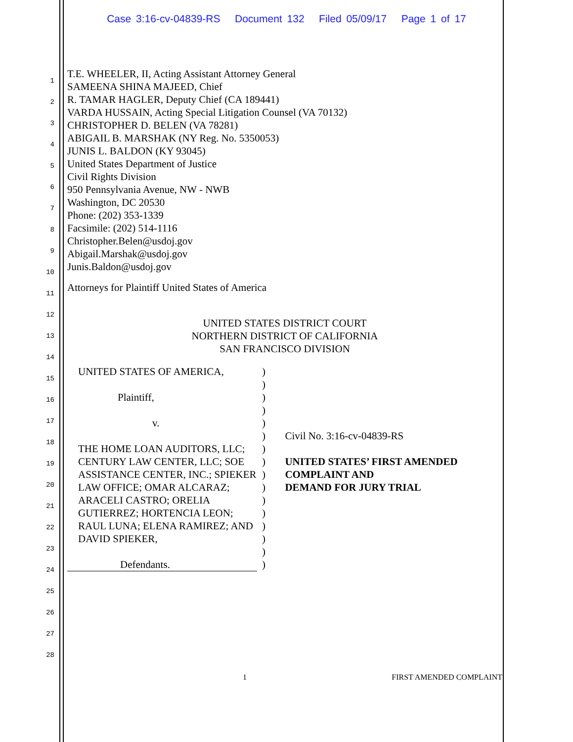Case 3:16-cv-04839-RS Document 132 Filed 05/09/17 Page 1 of 17
1
2
3
4
5
6
7
8
9
10
11
12
13
14
15
16
17
18
19
20
21
22
23
24
25
26
27
28
T.E. WHEELER, II, Acting Assistant Attorney General
SAMEENA SHINA MAJEED, Chief
R. TAMAR HAGLER, Deputy Chief (CA 189441)
VARDA HUSSAIN, Acting Special Litigation Counsel (VA 70132)
CHRISTOPHER D. BELEN (VA 78281)
ABIGAIL B. MARSHAK (NY Reg. No. 5350053)
JUNIS L. BALDON (KY 93045)
United States Department of Justice
Civil Rights Division
950 Pennsylvania Avenue, NW - NWB
Washington, DC 20530
Phone: (202) 353-1339
Facsimile: (202) 514-1116
Christopher.Belen@usdoj.gov
Abigail.Marshak@usdoj.gov
Junis.Baldon@usdoj.gov
Attorneys for Plaintiff United States of America
UNITED STATES DISTRICT COURT
NORTHERN DISTRICT OF CALIFORNIA
SAN FRANCISCO DIVISION
UNITED STATES OF AMERICA,
Plaintiff,
v.
THE HOME LOAN AUDITORS, LLC; CENTURY LAW CENTER, LLC; SOE ASSISTANCE CENTER, INC.; SPIEKER LAW OFFICE; OMAR ALCARAZ; ARACELI CASTRO; ORELIA GUTIERREZ; HORTENCIA LEON; RAUL LUNA; ELENA RAMIREZ; AND DAVID SPIEKER,
Defendants.
)
)
)
)
)
)
)
)
)
)
)
)
)
)
)
)
Civil No. 3:16-cv-04839-RS
UNITED STATES’ FIRST AMENDED COMPLAINT AND
DEMAND FOR JURY TRIAL
1 FIRST AMENDED COMPLAINT